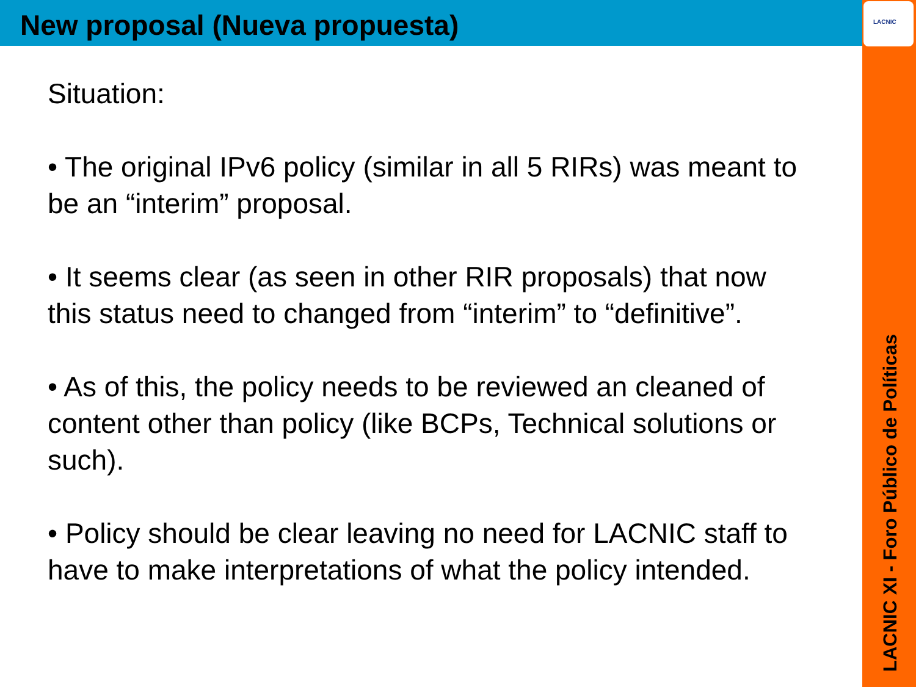New proposal (Nueva propuesta)
LACNIC
Situation:
• The original IPv6 policy (similar in all 5 RIRs) was meant to be an “interim” proposal.
• It seems clear (as seen in other RIR proposals) that now this status need to changed from “interim” to “definitive”.
• As of this, the policy needs to be reviewed an cleaned of content other than policy (like BCPs, Technical solutions or such).
• Policy should be clear leaving no need for LACNIC staff to have to make interpretations of what the policy intended.
LACNIC XI - Foro Público de Políticas